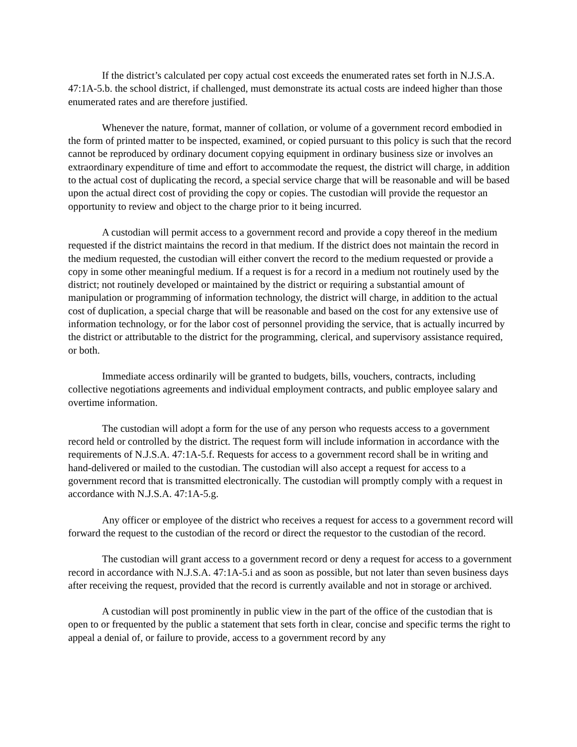If the district’s calculated per copy actual cost exceeds the enumerated rates set forth in N.J.S.A. 47:1A-5.b. the school district, if challenged, must demonstrate its actual costs are indeed higher than those enumerated rates and are therefore justified.
Whenever the nature, format, manner of collation, or volume of a government record embodied in the form of printed matter to be inspected, examined, or copied pursuant to this policy is such that the record cannot be reproduced by ordinary document copying equipment in ordinary business size or involves an extraordinary expenditure of time and effort to accommodate the request, the district will charge, in addition to the actual cost of duplicating the record, a special service charge that will be reasonable and will be based upon the actual direct cost of providing the copy or copies. The custodian will provide the requestor an opportunity to review and object to the charge prior to it being incurred.
A custodian will permit access to a government record and provide a copy thereof in the medium requested if the district maintains the record in that medium. If the district does not maintain the record in the medium requested, the custodian will either convert the record to the medium requested or provide a copy in some other meaningful medium. If a request is for a record in a medium not routinely used by the district; not routinely developed or maintained by the district or requiring a substantial amount of manipulation or programming of information technology, the district will charge, in addition to the actual cost of duplication, a special charge that will be reasonable and based on the cost for any extensive use of information technology, or for the labor cost of personnel providing the service, that is actually incurred by the district or attributable to the district for the programming, clerical, and supervisory assistance required, or both.
Immediate access ordinarily will be granted to budgets, bills, vouchers, contracts, including collective negotiations agreements and individual employment contracts, and public employee salary and overtime information.
The custodian will adopt a form for the use of any person who requests access to a government record held or controlled by the district. The request form will include information in accordance with the requirements of N.J.S.A. 47:1A-5.f. Requests for access to a government record shall be in writing and hand-delivered or mailed to the custodian. The custodian will also accept a request for access to a government record that is transmitted electronically. The custodian will promptly comply with a request in accordance with N.J.S.A. 47:1A-5.g.
Any officer or employee of the district who receives a request for access to a government record will forward the request to the custodian of the record or direct the requestor to the custodian of the record.
The custodian will grant access to a government record or deny a request for access to a government record in accordance with N.J.S.A. 47:1A-5.i and as soon as possible, but not later than seven business days after receiving the request, provided that the record is currently available and not in storage or archived.
A custodian will post prominently in public view in the part of the office of the custodian that is open to or frequented by the public a statement that sets forth in clear, concise and specific terms the right to appeal a denial of, or failure to provide, access to a government record by any